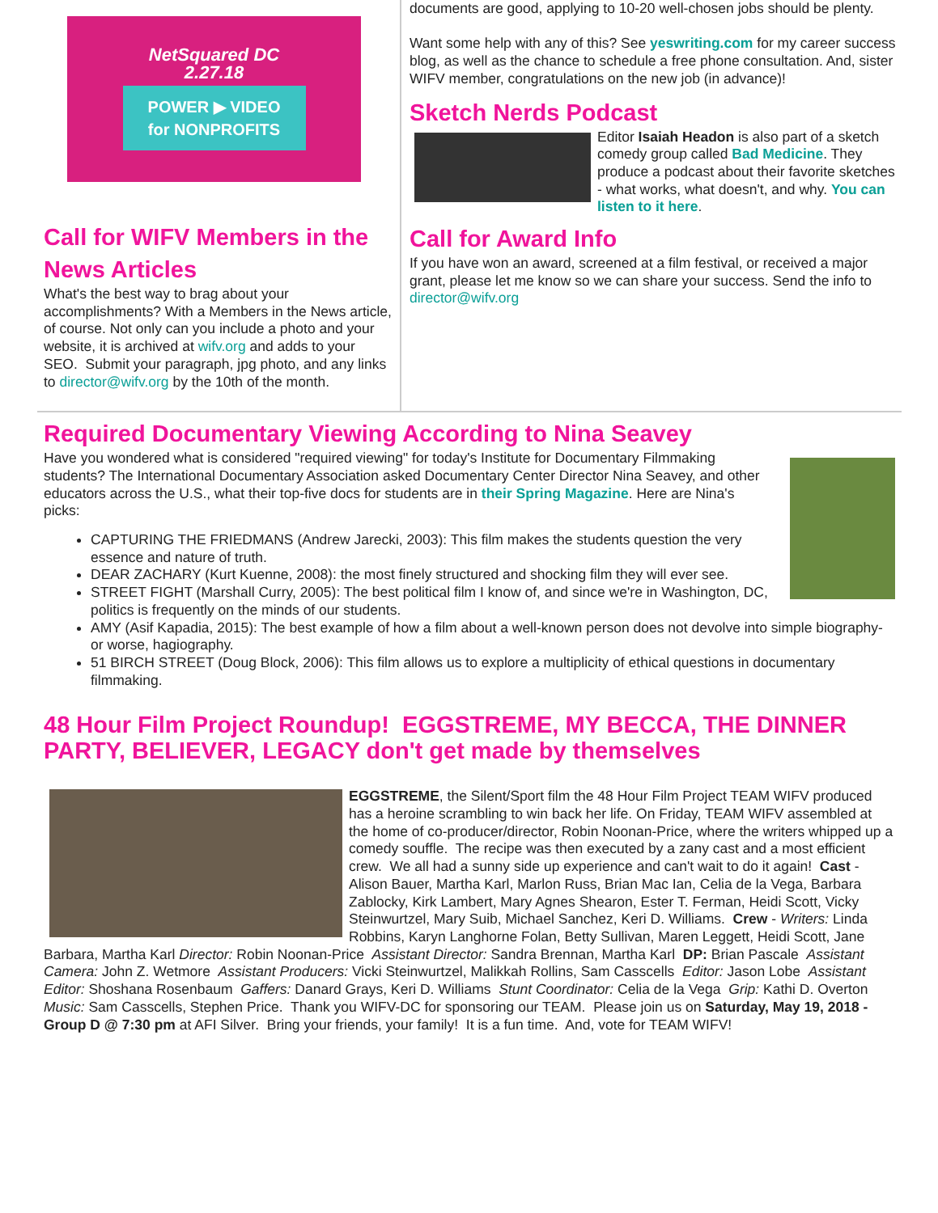NetSquared DC
2.27.18
POWER ▶ VIDEO
for NONPROFITS
Call for WIFV Members in the News Articles
What's the best way to brag about your accomplishments? With a Members in the News article, of course. Not only can you include a photo and your website, it is archived at wifv.org and adds to your SEO. Submit your paragraph, jpg photo, and any links to director@wifv.org by the 10th of the month.
documents are good, applying to 10-20 well-chosen jobs should be plenty.
Want some help with any of this? See yeswriting.com for my career success blog, as well as the chance to schedule a free phone consultation. And, sister WIFV member, congratulations on the new job (in advance)!
Sketch Nerds Podcast
Editor Isaiah Headon is also part of a sketch comedy group called Bad Medicine. They produce a podcast about their favorite sketches - what works, what doesn't, and why. You can listen to it here.
Call for Award Info
If you have won an award, screened at a film festival, or received a major grant, please let me know so we can share your success. Send the info to director@wifv.org
Required Documentary Viewing According to Nina Seavey
Have you wondered what is considered "required viewing" for today's Institute for Documentary Filmmaking students? The International Documentary Association asked Documentary Center Director Nina Seavey, and other educators across the U.S., what their top-five docs for students are in their Spring Magazine. Here are Nina's picks:
CAPTURING THE FRIEDMANS (Andrew Jarecki, 2003): This film makes the students question the very essence and nature of truth.
DEAR ZACHARY (Kurt Kuenne, 2008): the most finely structured and shocking film they will ever see.
STREET FIGHT (Marshall Curry, 2005): The best political film I know of, and since we're in Washington, DC, politics is frequently on the minds of our students.
AMY (Asif Kapadia, 2015): The best example of how a film about a well-known person does not devolve into simple biography-or worse, hagiography.
51 BIRCH STREET (Doug Block, 2006): This film allows us to explore a multiplicity of ethical questions in documentary filmmaking.
48 Hour Film Project Roundup! EGGSTREME, MY BECCA, THE DINNER PARTY, BELIEVER, LEGACY don't get made by themselves
EGGSTREME, the Silent/Sport film the 48 Hour Film Project TEAM WIFV produced has a heroine scrambling to win back her life. On Friday, TEAM WIFV assembled at the home of co-producer/director, Robin Noonan-Price, where the writers whipped up a comedy souffle. The recipe was then executed by a zany cast and a most efficient crew. We all had a sunny side up experience and can't wait to do it again! Cast - Alison Bauer, Martha Karl, Marlon Russ, Brian Mac Ian, Celia de la Vega, Barbara Zablocky, Kirk Lambert, Mary Agnes Shearon, Ester T. Ferman, Heidi Scott, Vicky Steinwurtzel, Mary Suib, Michael Sanchez, Keri D. Williams. Crew - Writers: Linda Robbins, Karyn Langhorne Folan, Betty Sullivan, Maren Leggett, Heidi Scott, Jane Barbara, Martha Karl Director: Robin Noonan-Price Assistant Director: Sandra Brennan, Martha Karl DP: Brian Pascale Assistant Camera: John Z. Wetmore Assistant Producers: Vicki Steinwurtzel, Malikkah Rollins, Sam Casscells Editor: Jason Lobe Assistant Editor: Shoshana Rosenbaum Gaffers: Danard Grays, Keri D. Williams Stunt Coordinator: Celia de la Vega Grip: Kathi D. Overton Music: Sam Casscells, Stephen Price. Thank you WIFV-DC for sponsoring our TEAM. Please join us on Saturday, May 19, 2018 - Group D @ 7:30 pm at AFI Silver. Bring your friends, your family! It is a fun time. And, vote for TEAM WIFV!